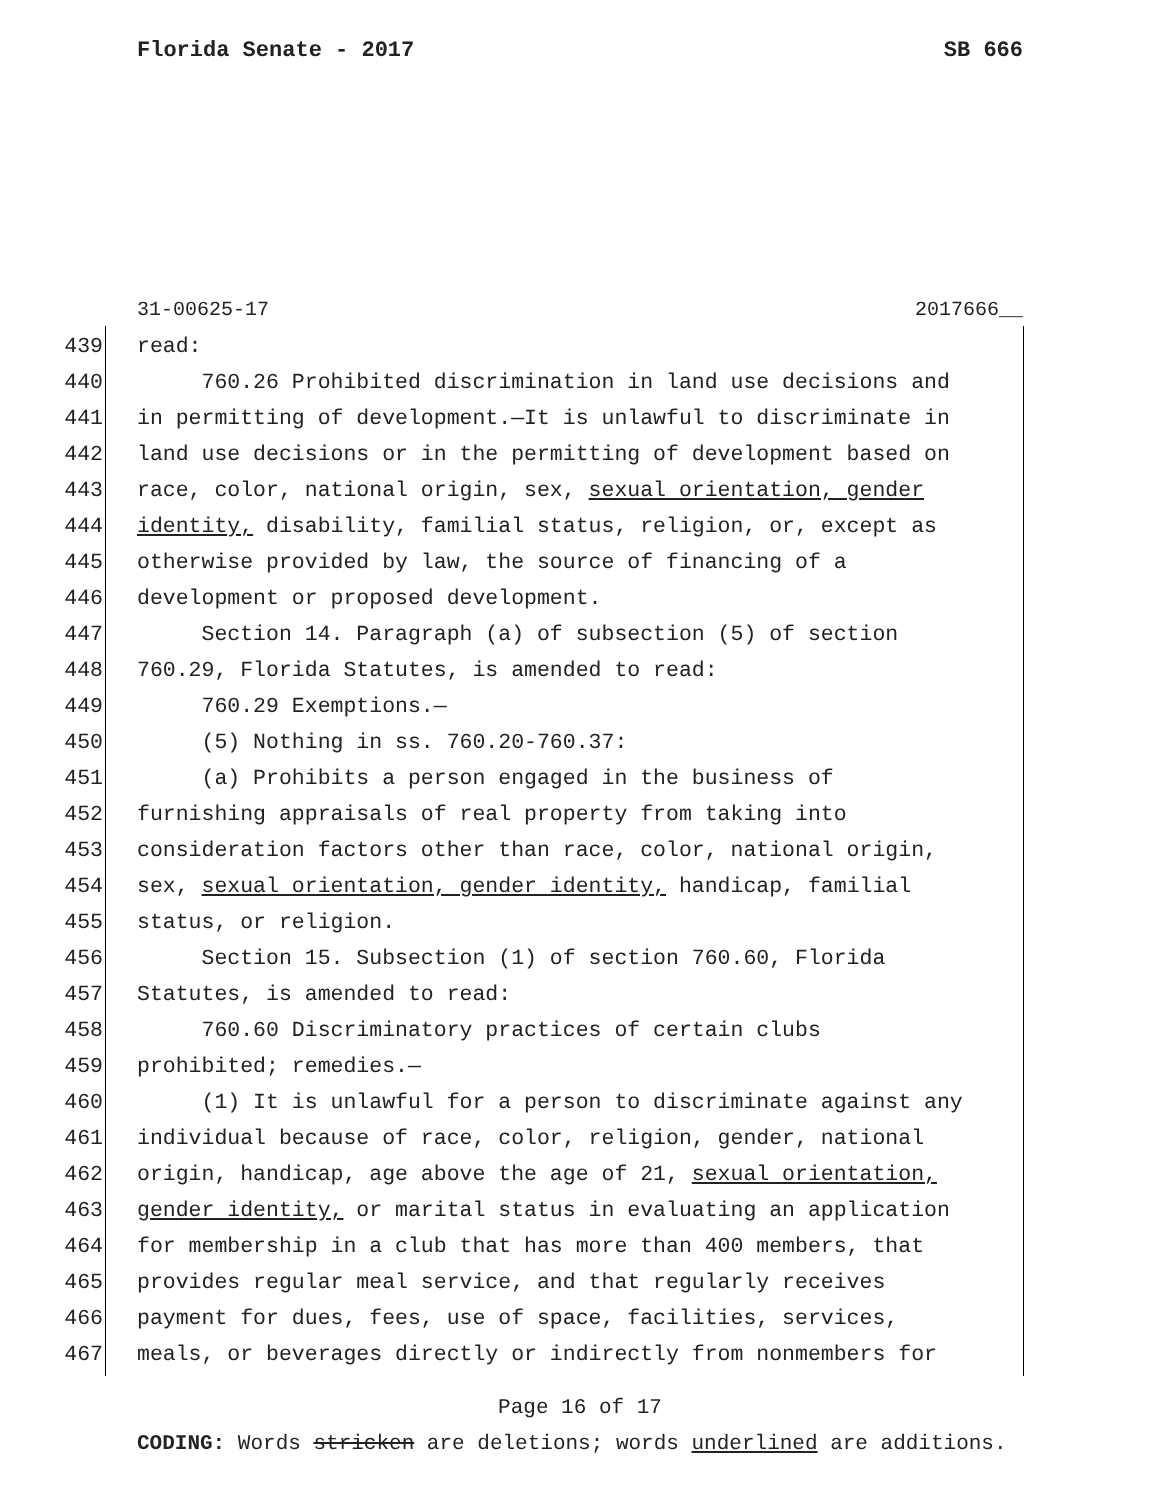Florida Senate - 2017 SB 666
31-00625-17 2017666__
439 read:
440 760.26 Prohibited discrimination in land use decisions and
441 in permitting of development.—It is unlawful to discriminate in
442 land use decisions or in the permitting of development based on
443 race, color, national origin, sex, sexual orientation, gender
444 identity, disability, familial status, religion, or, except as
445 otherwise provided by law, the source of financing of a
446 development or proposed development.
447 Section 14. Paragraph (a) of subsection (5) of section
448 760.29, Florida Statutes, is amended to read:
449 760.29 Exemptions.—
450 (5) Nothing in ss. 760.20-760.37:
451 (a) Prohibits a person engaged in the business of
452 furnishing appraisals of real property from taking into
453 consideration factors other than race, color, national origin,
454 sex, sexual orientation, gender identity, handicap, familial
455 status, or religion.
456 Section 15. Subsection (1) of section 760.60, Florida
457 Statutes, is amended to read:
458 760.60 Discriminatory practices of certain clubs
459 prohibited; remedies.—
460 (1) It is unlawful for a person to discriminate against any
461 individual because of race, color, religion, gender, national
462 origin, handicap, age above the age of 21, sexual orientation,
463 gender identity, or marital status in evaluating an application
464 for membership in a club that has more than 400 members, that
465 provides regular meal service, and that regularly receives
466 payment for dues, fees, use of space, facilities, services,
467 meals, or beverages directly or indirectly from nonmembers for
Page 16 of 17
CODING: Words stricken are deletions; words underlined are additions.